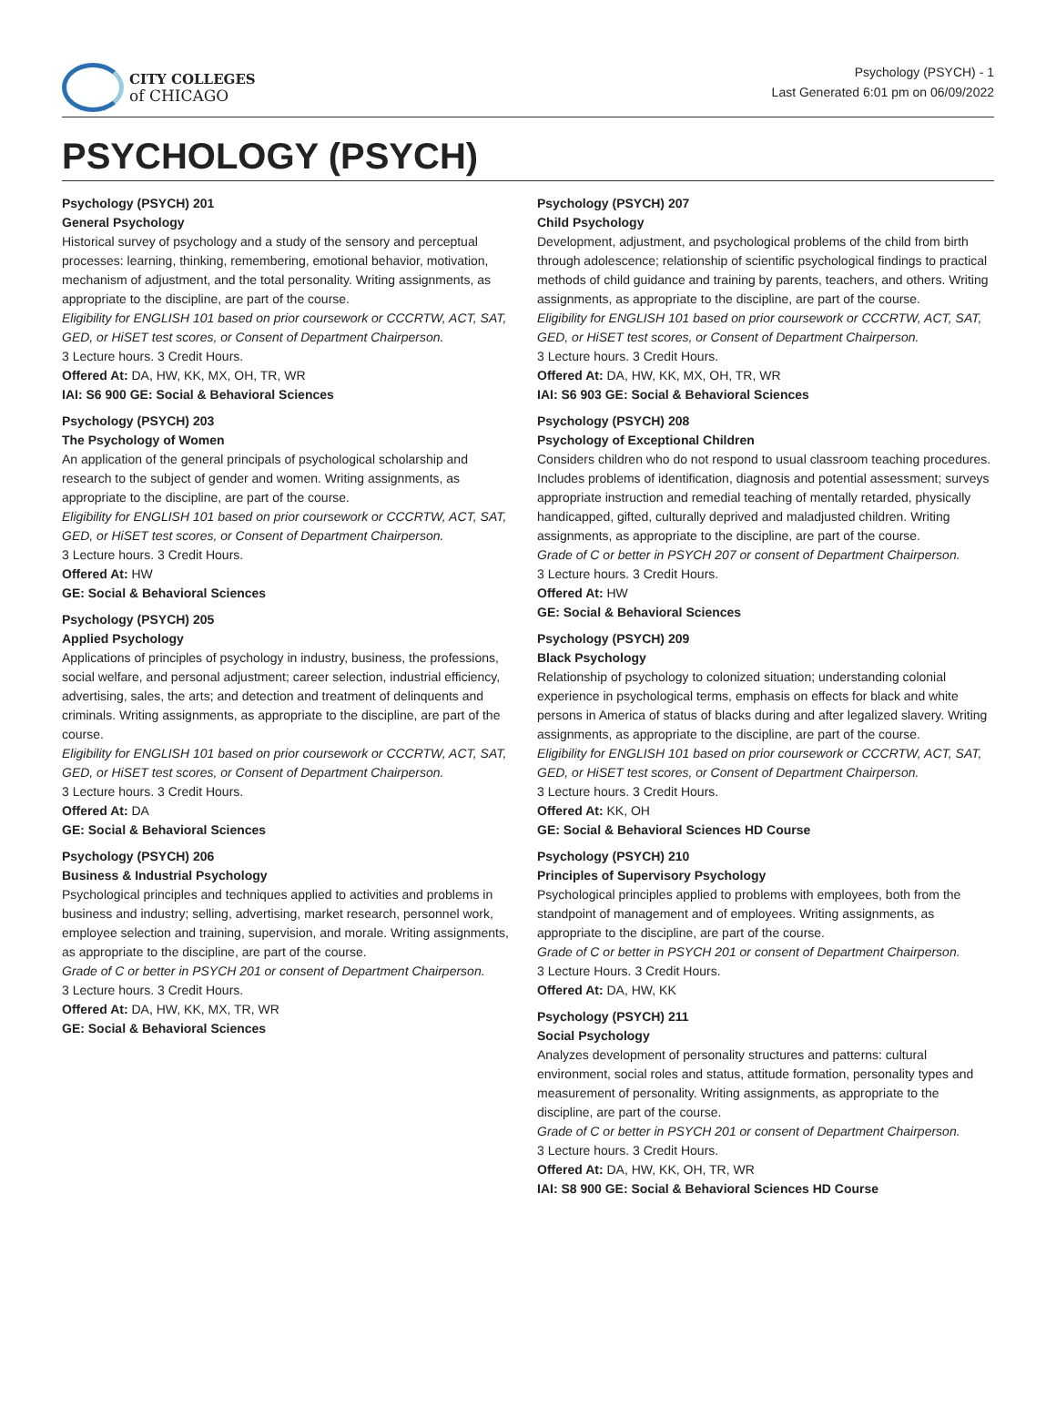CITY COLLEGES
of CHICAGO
Psychology (PSYCH) - 1
Last Generated 6:01 pm on 06/09/2022
PSYCHOLOGY (PSYCH)
Psychology (PSYCH) 201
General Psychology
Historical survey of psychology and a study of the sensory and perceptual processes: learning, thinking, remembering, emotional behavior, motivation, mechanism of adjustment, and the total personality. Writing assignments, as appropriate to the discipline, are part of the course.
Eligibility for ENGLISH 101 based on prior coursework or CCCRTW, ACT, SAT, GED, or HiSET test scores, or Consent of Department Chairperson.
3 Lecture hours. 3 Credit Hours.
Offered At: DA, HW, KK, MX, OH, TR, WR
IAI: S6 900 GE: Social & Behavioral Sciences
Psychology (PSYCH) 203
The Psychology of Women
An application of the general principals of psychological scholarship and research to the subject of gender and women. Writing assignments, as appropriate to the discipline, are part of the course.
Eligibility for ENGLISH 101 based on prior coursework or CCCRTW, ACT, SAT, GED, or HiSET test scores, or Consent of Department Chairperson.
3 Lecture hours. 3 Credit Hours.
Offered At: HW
GE: Social & Behavioral Sciences
Psychology (PSYCH) 205
Applied Psychology
Applications of principles of psychology in industry, business, the professions, social welfare, and personal adjustment; career selection, industrial efficiency, advertising, sales, the arts; and detection and treatment of delinquents and criminals. Writing assignments, as appropriate to the discipline, are part of the course.
Eligibility for ENGLISH 101 based on prior coursework or CCCRTW, ACT, SAT, GED, or HiSET test scores, or Consent of Department Chairperson.
3 Lecture hours. 3 Credit Hours.
Offered At: DA
GE: Social & Behavioral Sciences
Psychology (PSYCH) 206
Business & Industrial Psychology
Psychological principles and techniques applied to activities and problems in business and industry; selling, advertising, market research, personnel work, employee selection and training, supervision, and morale. Writing assignments, as appropriate to the discipline, are part of the course.
Grade of C or better in PSYCH 201 or consent of Department Chairperson.
3 Lecture hours. 3 Credit Hours.
Offered At: DA, HW, KK, MX, TR, WR
GE: Social & Behavioral Sciences
Psychology (PSYCH) 207
Child Psychology
Development, adjustment, and psychological problems of the child from birth through adolescence; relationship of scientific psychological findings to practical methods of child guidance and training by parents, teachers, and others. Writing assignments, as appropriate to the discipline, are part of the course.
Eligibility for ENGLISH 101 based on prior coursework or CCCRTW, ACT, SAT, GED, or HiSET test scores, or Consent of Department Chairperson.
3 Lecture hours. 3 Credit Hours.
Offered At: DA, HW, KK, MX, OH, TR, WR
IAI: S6 903 GE: Social & Behavioral Sciences
Psychology (PSYCH) 208
Psychology of Exceptional Children
Considers children who do not respond to usual classroom teaching procedures. Includes problems of identification, diagnosis and potential assessment; surveys appropriate instruction and remedial teaching of mentally retarded, physically handicapped, gifted, culturally deprived and maladjusted children. Writing assignments, as appropriate to the discipline, are part of the course.
Grade of C or better in PSYCH 207 or consent of Department Chairperson.
3 Lecture hours. 3 Credit Hours.
Offered At: HW
GE: Social & Behavioral Sciences
Psychology (PSYCH) 209
Black Psychology
Relationship of psychology to colonized situation; understanding colonial experience in psychological terms, emphasis on effects for black and white persons in America of status of blacks during and after legalized slavery. Writing assignments, as appropriate to the discipline, are part of the course.
Eligibility for ENGLISH 101 based on prior coursework or CCCRTW, ACT, SAT, GED, or HiSET test scores, or Consent of Department Chairperson.
3 Lecture hours. 3 Credit Hours.
Offered At: KK, OH
GE: Social & Behavioral Sciences HD Course
Psychology (PSYCH) 210
Principles of Supervisory Psychology
Psychological principles applied to problems with employees, both from the standpoint of management and of employees. Writing assignments, as appropriate to the discipline, are part of the course.
Grade of C or better in PSYCH 201 or consent of Department Chairperson.
3 Lecture Hours. 3 Credit Hours.
Offered At: DA, HW, KK
Psychology (PSYCH) 211
Social Psychology
Analyzes development of personality structures and patterns: cultural environment, social roles and status, attitude formation, personality types and measurement of personality. Writing assignments, as appropriate to the discipline, are part of the course.
Grade of C or better in PSYCH 201 or consent of Department Chairperson.
3 Lecture hours. 3 Credit Hours.
Offered At: DA, HW, KK, OH, TR, WR
IAI: S8 900 GE: Social & Behavioral Sciences HD Course